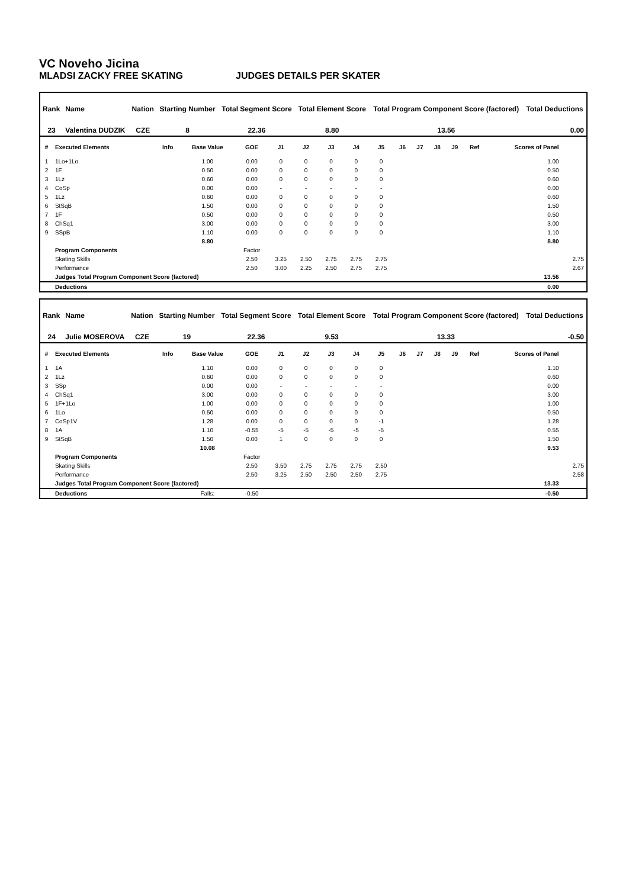VC Noveho Jicina
MLADSI ZACKY FREE SKATING JUDGES DETAILS PER SKATER
| Rank | Name | Nation | Starting Number | Total Segment Score | Total Element Score | Total Program Component Score (factored) | Total Deductions |
| --- | --- | --- | --- | --- | --- | --- | --- |
| 23 | Valentina DUDZIK | CZE | 8 | 22.36 | 8.80 | 13.56 | 0.00 |
| # | Executed Elements | Info | Base Value | GOE | J1 | J2 | J3 | J4 | J5 | J6 | J7 | J8 | J9 | Ref | Scores of Panel | |
| --- | --- | --- | --- | --- | --- | --- | --- | --- | --- | --- | --- | --- | --- | --- | --- | --- |
| 1 | 1Lo+1Lo | | 1.00 | 0.00 | 0 | 0 | 0 | 0 | 0 | | | | | | 1.00 | |
| 2 | 1F | | 0.50 | 0.00 | 0 | 0 | 0 | 0 | 0 | | | | | | 0.50 | |
| 3 | 1Lz | | 0.60 | 0.00 | 0 | 0 | 0 | 0 | 0 | | | | | | 0.60 | |
| 4 | CoSp | | 0.00 | 0.00 | - | - | - | - | - | | | | | | 0.00 | |
| 5 | 1Lz | | 0.60 | 0.00 | 0 | 0 | 0 | 0 | 0 | | | | | | 0.60 | |
| 6 | StSqB | | 1.50 | 0.00 | 0 | 0 | 0 | 0 | 0 | | | | | | 1.50 | |
| 7 | 1F | | 0.50 | 0.00 | 0 | 0 | 0 | 0 | 0 | | | | | | 0.50 | |
| 8 | ChSq1 | | 3.00 | 0.00 | 0 | 0 | 0 | 0 | 0 | | | | | | 3.00 | |
| 9 | SSpB | | 1.10 | 0.00 | 0 | 0 | 0 | 0 | 0 | | | | | | 1.10 | |
| | | | 8.80 | | | | | | | | | | | | 8.80 | |
| | Program Components | | | Factor | | | | | | | | | | | | |
| | Skating Skills | | | 2.50 | 3.25 | 2.50 | 2.75 | 2.75 | 2.75 | | | | | | | 2.75 |
| | Performance | | | 2.50 | 3.00 | 2.25 | 2.50 | 2.75 | 2.75 | | | | | | | 2.67 |
| | Judges Total Program Component Score (factored) | | | | | | | | | | | | | | 13.56 | |
| | Deductions | | | | | | | | | | | | | | 0.00 | |
| Rank | Name | Nation | Starting Number | Total Segment Score | Total Element Score | Total Program Component Score (factored) | Total Deductions |
| --- | --- | --- | --- | --- | --- | --- | --- |
| 24 | Julie MOSEROVA | CZE | 19 | 22.36 | 9.53 | 13.33 | -0.50 |
| # | Executed Elements | Info | Base Value | GOE | J1 | J2 | J3 | J4 | J5 | J6 | J7 | J8 | J9 | Ref | Scores of Panel | |
| --- | --- | --- | --- | --- | --- | --- | --- | --- | --- | --- | --- | --- | --- | --- | --- | --- |
| 1 | 1A | | 1.10 | 0.00 | 0 | 0 | 0 | 0 | 0 | | | | | | 1.10 | |
| 2 | 1Lz | | 0.60 | 0.00 | 0 | 0 | 0 | 0 | 0 | | | | | | 0.60 | |
| 3 | SSp | | 0.00 | 0.00 | - | - | - | - | - | | | | | | 0.00 | |
| 4 | ChSq1 | | 3.00 | 0.00 | 0 | 0 | 0 | 0 | 0 | | | | | | 3.00 | |
| 5 | 1F+1Lo | | 1.00 | 0.00 | 0 | 0 | 0 | 0 | 0 | | | | | | 1.00 | |
| 6 | 1Lo | | 0.50 | 0.00 | 0 | 0 | 0 | 0 | 0 | | | | | | 0.50 | |
| 7 | CoSp1V | | 1.28 | 0.00 | 0 | 0 | 0 | 0 | -1 | | | | | | 1.28 | |
| 8 | 1A | | 1.10 | -0.55 | -5 | -5 | -5 | -5 | -5 | | | | | | 0.55 | |
| 9 | StSqB | | 1.50 | 0.00 | 1 | 0 | 0 | 0 | 0 | | | | | | 1.50 | |
| | | | 10.08 | | | | | | | | | | | | 9.53 | |
| | Program Components | | | Factor | | | | | | | | | | | | |
| | Skating Skills | | | 2.50 | 3.50 | 2.75 | 2.75 | 2.75 | 2.50 | | | | | | | 2.75 |
| | Performance | | | 2.50 | 3.25 | 2.50 | 2.50 | 2.50 | 2.75 | | | | | | | 2.58 |
| | Judges Total Program Component Score (factored) | | | | | | | | | | | | | | 13.33 | |
| | Deductions | | Falls: | -0.50 | | | | | | | | | | | -0.50 | |